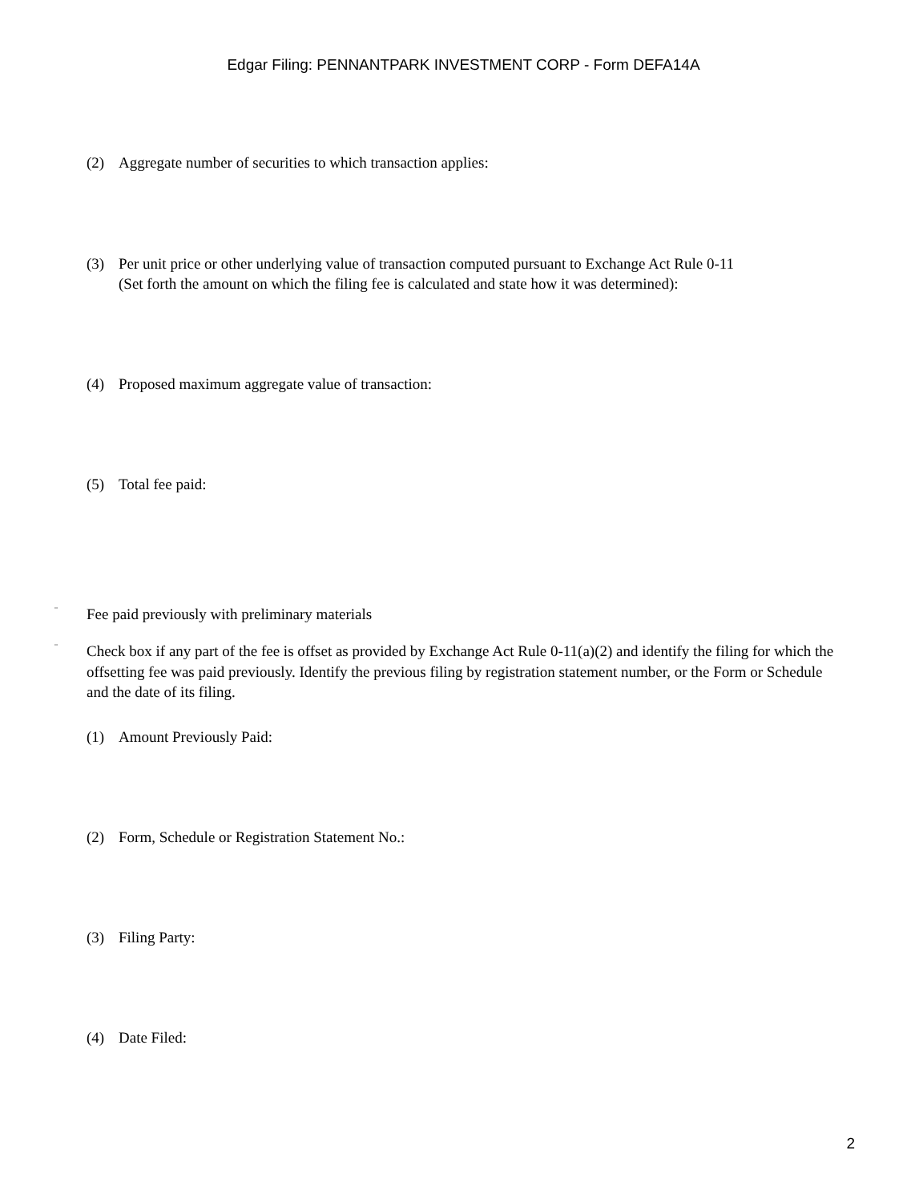Edgar Filing: PENNANTPARK INVESTMENT CORP - Form DEFA14A
(2) Aggregate number of securities to which transaction applies:
(3) Per unit price or other underlying value of transaction computed pursuant to Exchange Act Rule 0-11
(Set forth the amount on which the filing fee is calculated and state how it was determined):
(4) Proposed maximum aggregate value of transaction:
(5) Total fee paid:
¨ Fee paid previously with preliminary materials
¨ Check box if any part of the fee is offset as provided by Exchange Act Rule 0-11(a)(2) and identify the filing for which the offsetting fee was paid previously. Identify the previous filing by registration statement number, or the Form or Schedule and the date of its filing.
(1) Amount Previously Paid:
(2) Form, Schedule or Registration Statement No.:
(3) Filing Party:
(4) Date Filed:
2